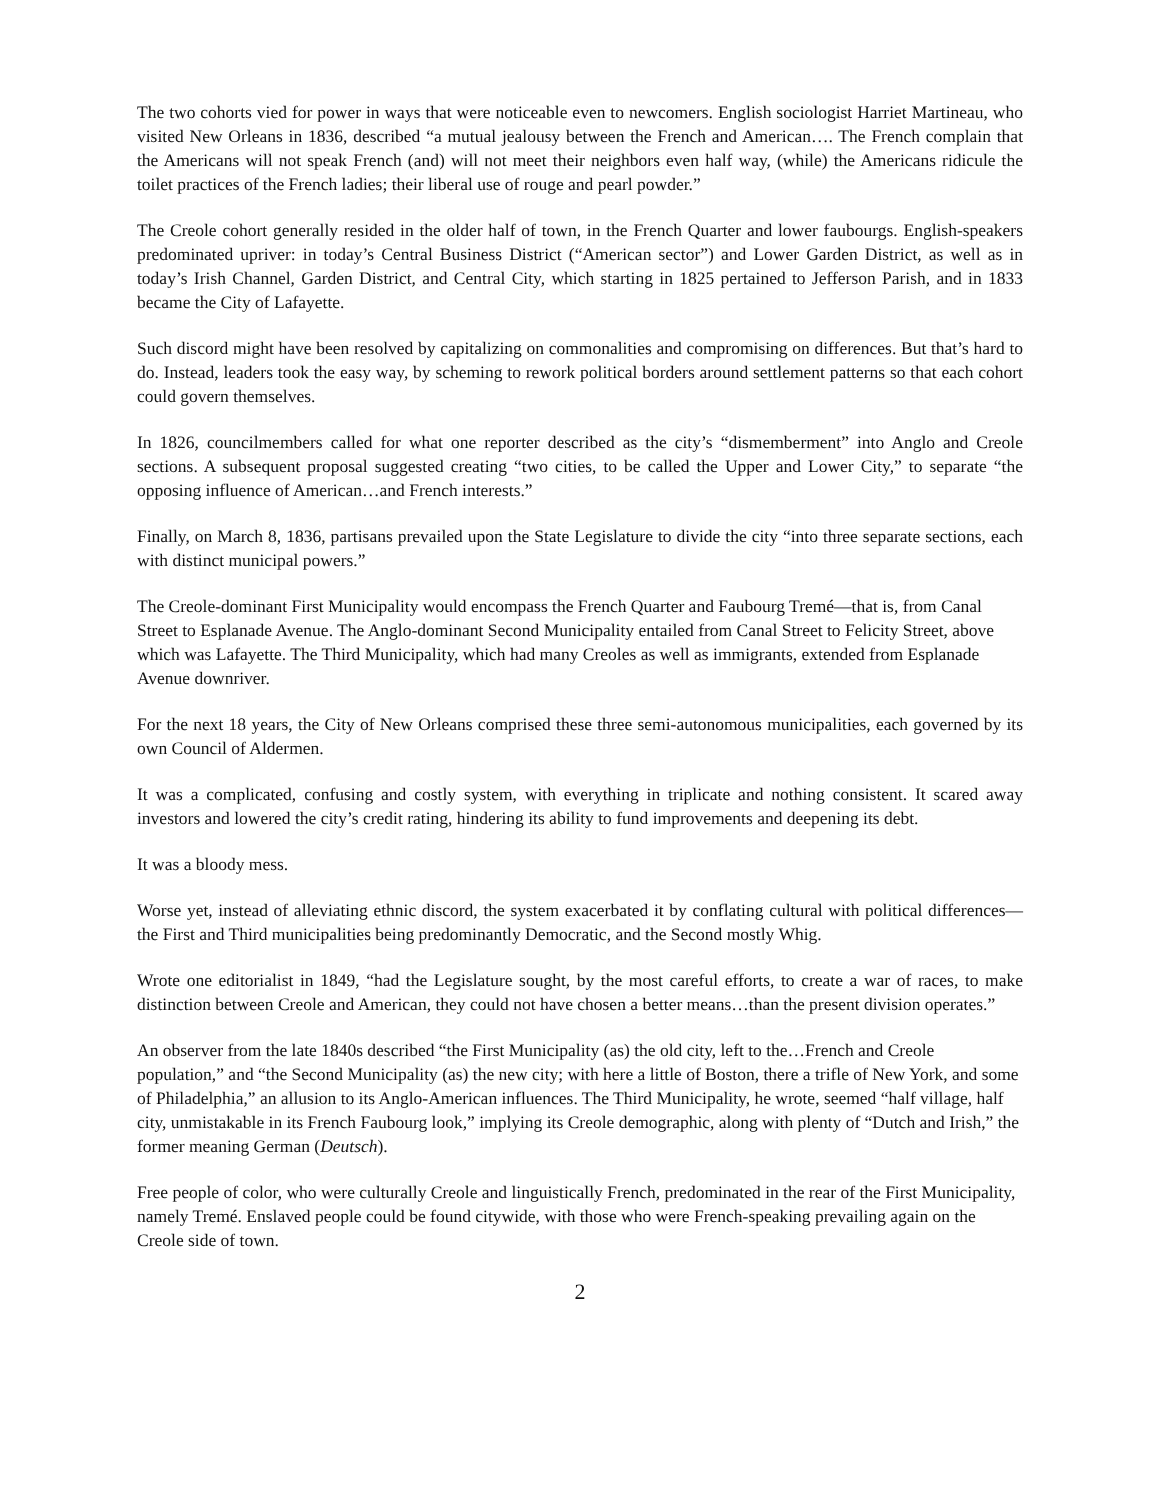The two cohorts vied for power in ways that were noticeable even to newcomers. English sociologist Harriet Martineau, who visited New Orleans in 1836, described “a mutual jealousy between the French and American…. The French complain that the Americans will not speak French (and) will not meet their neighbors even half way, (while) the Americans ridicule the toilet practices of the French ladies; their liberal use of rouge and pearl powder.”
The Creole cohort generally resided in the older half of town, in the French Quarter and lower faubourgs. English-speakers predominated upriver: in today’s Central Business District (“American sector”) and Lower Garden District, as well as in today’s Irish Channel, Garden District, and Central City, which starting in 1825 pertained to Jefferson Parish, and in 1833 became the City of Lafayette.
Such discord might have been resolved by capitalizing on commonalities and compromising on differences. But that’s hard to do. Instead, leaders took the easy way, by scheming to rework political borders around settlement patterns so that each cohort could govern themselves.
In 1826, councilmembers called for what one reporter described as the city’s “dismemberment” into Anglo and Creole sections. A subsequent proposal suggested creating “two cities, to be called the Upper and Lower City,” to separate “the opposing influence of American…and French interests.”
Finally, on March 8, 1836, partisans prevailed upon the State Legislature to divide the city “into three separate sections, each with distinct municipal powers.”
The Creole-dominant First Municipality would encompass the French Quarter and Faubourg Tremé—that is, from Canal Street to Esplanade Avenue. The Anglo-dominant Second Municipality entailed from Canal Street to Felicity Street, above which was Lafayette. The Third Municipality, which had many Creoles as well as immigrants, extended from Esplanade Avenue downriver.
For the next 18 years, the City of New Orleans comprised these three semi-autonomous municipalities, each governed by its own Council of Aldermen.
It was a complicated, confusing and costly system, with everything in triplicate and nothing consistent. It scared away investors and lowered the city’s credit rating, hindering its ability to fund improvements and deepening its debt.
It was a bloody mess.
Worse yet, instead of alleviating ethnic discord, the system exacerbated it by conflating cultural with political differences—the First and Third municipalities being predominantly Democratic, and the Second mostly Whig.
Wrote one editorialist in 1849, “had the Legislature sought, by the most careful efforts, to create a war of races, to make distinction between Creole and American, they could not have chosen a better means…than the present division operates.”
An observer from the late 1840s described “the First Municipality (as) the old city, left to the…French and Creole population,” and “the Second Municipality (as) the new city; with here a little of Boston, there a trifle of New York, and some of Philadelphia,” an allusion to its Anglo-American influences. The Third Municipality, he wrote, seemed “half village, half city, unmistakable in its French Faubourg look,” implying its Creole demographic, along with plenty of “Dutch and Irish,” the former meaning German (Deutsch).
Free people of color, who were culturally Creole and linguistically French, predominated in the rear of the First Municipality, namely Tremé. Enslaved people could be found citywide, with those who were French-speaking prevailing again on the Creole side of town.
2